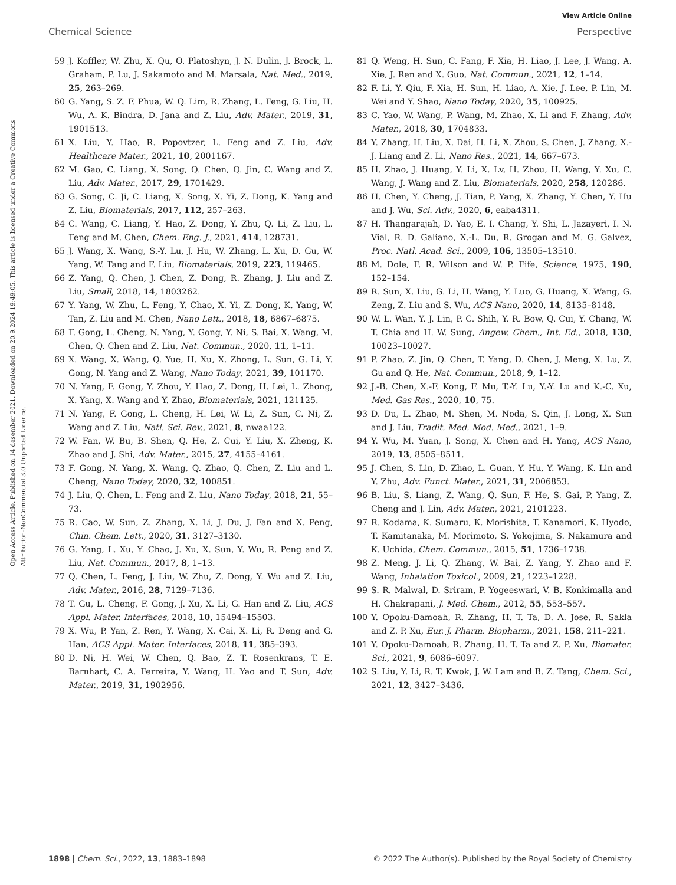View Article Online
Chemical Science Perspective
Open Access Article. Published on 14 desember 2021. Downloaded on 20.9.2024 19:49:05. This article is licensed under a Creative Commons Attribution-NonCommercial 3.0 Unported Licence.
59 J. Koffler, W. Zhu, X. Qu, O. Platoshyn, J. N. Dulin, J. Brock, L. Graham, P. Lu, J. Sakamoto and M. Marsala, Nat. Med., 2019, 25, 263–269.
60 G. Yang, S. Z. F. Phua, W. Q. Lim, R. Zhang, L. Feng, G. Liu, H. Wu, A. K. Bindra, D. Jana and Z. Liu, Adv. Mater., 2019, 31, 1901513.
61 X. Liu, Y. Hao, R. Popovtzer, L. Feng and Z. Liu, Adv. Healthcare Mater., 2021, 10, 2001167.
62 M. Gao, C. Liang, X. Song, Q. Chen, Q. Jin, C. Wang and Z. Liu, Adv. Mater., 2017, 29, 1701429.
63 G. Song, C. Ji, C. Liang, X. Song, X. Yi, Z. Dong, K. Yang and Z. Liu, Biomaterials, 2017, 112, 257–263.
64 C. Wang, C. Liang, Y. Hao, Z. Dong, Y. Zhu, Q. Li, Z. Liu, L. Feng and M. Chen, Chem. Eng. J., 2021, 414, 128731.
65 J. Wang, X. Wang, S.-Y. Lu, J. Hu, W. Zhang, L. Xu, D. Gu, W. Yang, W. Tang and F. Liu, Biomaterials, 2019, 223, 119465.
66 Z. Yang, Q. Chen, J. Chen, Z. Dong, R. Zhang, J. Liu and Z. Liu, Small, 2018, 14, 1803262.
67 Y. Yang, W. Zhu, L. Feng, Y. Chao, X. Yi, Z. Dong, K. Yang, W. Tan, Z. Liu and M. Chen, Nano Lett., 2018, 18, 6867–6875.
68 F. Gong, L. Cheng, N. Yang, Y. Gong, Y. Ni, S. Bai, X. Wang, M. Chen, Q. Chen and Z. Liu, Nat. Commun., 2020, 11, 1–11.
69 X. Wang, X. Wang, Q. Yue, H. Xu, X. Zhong, L. Sun, G. Li, Y. Gong, N. Yang and Z. Wang, Nano Today, 2021, 39, 101170.
70 N. Yang, F. Gong, Y. Zhou, Y. Hao, Z. Dong, H. Lei, L. Zhong, X. Yang, X. Wang and Y. Zhao, Biomaterials, 2021, 121125.
71 N. Yang, F. Gong, L. Cheng, H. Lei, W. Li, Z. Sun, C. Ni, Z. Wang and Z. Liu, Natl. Sci. Rev., 2021, 8, nwaa122.
72 W. Fan, W. Bu, B. Shen, Q. He, Z. Cui, Y. Liu, X. Zheng, K. Zhao and J. Shi, Adv. Mater., 2015, 27, 4155–4161.
73 F. Gong, N. Yang, X. Wang, Q. Zhao, Q. Chen, Z. Liu and L. Cheng, Nano Today, 2020, 32, 100851.
74 J. Liu, Q. Chen, L. Feng and Z. Liu, Nano Today, 2018, 21, 55–73.
75 R. Cao, W. Sun, Z. Zhang, X. Li, J. Du, J. Fan and X. Peng, Chin. Chem. Lett., 2020, 31, 3127–3130.
76 G. Yang, L. Xu, Y. Chao, J. Xu, X. Sun, Y. Wu, R. Peng and Z. Liu, Nat. Commun., 2017, 8, 1–13.
77 Q. Chen, L. Feng, J. Liu, W. Zhu, Z. Dong, Y. Wu and Z. Liu, Adv. Mater., 2016, 28, 7129–7136.
78 T. Gu, L. Cheng, F. Gong, J. Xu, X. Li, G. Han and Z. Liu, ACS Appl. Mater. Interfaces, 2018, 10, 15494–15503.
79 X. Wu, P. Yan, Z. Ren, Y. Wang, X. Cai, X. Li, R. Deng and G. Han, ACS Appl. Mater. Interfaces, 2018, 11, 385–393.
80 D. Ni, H. Wei, W. Chen, Q. Bao, Z. T. Rosenkrans, T. E. Barnhart, C. A. Ferreira, Y. Wang, H. Yao and T. Sun, Adv. Mater., 2019, 31, 1902956.
81 Q. Weng, H. Sun, C. Fang, F. Xia, H. Liao, J. Lee, J. Wang, A. Xie, J. Ren and X. Guo, Nat. Commun., 2021, 12, 1–14.
82 F. Li, Y. Qiu, F. Xia, H. Sun, H. Liao, A. Xie, J. Lee, P. Lin, M. Wei and Y. Shao, Nano Today, 2020, 35, 100925.
83 C. Yao, W. Wang, P. Wang, M. Zhao, X. Li and F. Zhang, Adv. Mater., 2018, 30, 1704833.
84 Y. Zhang, H. Liu, X. Dai, H. Li, X. Zhou, S. Chen, J. Zhang, X.-J. Liang and Z. Li, Nano Res., 2021, 14, 667–673.
85 H. Zhao, J. Huang, Y. Li, X. Lv, H. Zhou, H. Wang, Y. Xu, C. Wang, J. Wang and Z. Liu, Biomaterials, 2020, 258, 120286.
86 H. Chen, Y. Cheng, J. Tian, P. Yang, X. Zhang, Y. Chen, Y. Hu and J. Wu, Sci. Adv., 2020, 6, eaba4311.
87 H. Thangarajah, D. Yao, E. I. Chang, Y. Shi, L. Jazayeri, I. N. Vial, R. D. Galiano, X.-L. Du, R. Grogan and M. G. Galvez, Proc. Natl. Acad. Sci., 2009, 106, 13505–13510.
88 M. Dole, F. R. Wilson and W. P. Fife, Science, 1975, 190, 152–154.
89 R. Sun, X. Liu, G. Li, H. Wang, Y. Luo, G. Huang, X. Wang, G. Zeng, Z. Liu and S. Wu, ACS Nano, 2020, 14, 8135–8148.
90 W. L. Wan, Y. J. Lin, P. C. Shih, Y. R. Bow, Q. Cui, Y. Chang, W. T. Chia and H. W. Sung, Angew. Chem., Int. Ed., 2018, 130, 10023–10027.
91 P. Zhao, Z. Jin, Q. Chen, T. Yang, D. Chen, J. Meng, X. Lu, Z. Gu and Q. He, Nat. Commun., 2018, 9, 1–12.
92 J.-B. Chen, X.-F. Kong, F. Mu, T.-Y. Lu, Y.-Y. Lu and K.-C. Xu, Med. Gas Res., 2020, 10, 75.
93 D. Du, L. Zhao, M. Shen, M. Noda, S. Qin, J. Long, X. Sun and J. Liu, Tradit. Med. Mod. Med., 2021, 1–9.
94 Y. Wu, M. Yuan, J. Song, X. Chen and H. Yang, ACS Nano, 2019, 13, 8505–8511.
95 J. Chen, S. Lin, D. Zhao, L. Guan, Y. Hu, Y. Wang, K. Lin and Y. Zhu, Adv. Funct. Mater., 2021, 31, 2006853.
96 B. Liu, S. Liang, Z. Wang, Q. Sun, F. He, S. Gai, P. Yang, Z. Cheng and J. Lin, Adv. Mater., 2021, 2101223.
97 R. Kodama, K. Sumaru, K. Morishita, T. Kanamori, K. Hyodo, T. Kamitanaka, M. Morimoto, S. Yokojima, S. Nakamura and K. Uchida, Chem. Commun., 2015, 51, 1736–1738.
98 Z. Meng, J. Li, Q. Zhang, W. Bai, Z. Yang, Y. Zhao and F. Wang, Inhalation Toxicol., 2009, 21, 1223–1228.
99 S. R. Malwal, D. Sriram, P. Yogeeswari, V. B. Konkimalla and H. Chakrapani, J. Med. Chem., 2012, 55, 553–557.
100 Y. Opoku-Damoah, R. Zhang, H. T. Ta, D. A. Jose, R. Sakla and Z. P. Xu, Eur. J. Pharm. Biopharm., 2021, 158, 211–221.
101 Y. Opoku-Damoah, R. Zhang, H. T. Ta and Z. P. Xu, Biomater. Sci., 2021, 9, 6086–6097.
102 S. Liu, Y. Li, R. T. Kwok, J. W. Lam and B. Z. Tang, Chem. Sci., 2021, 12, 3427–3436.
1898 | Chem. Sci., 2022, 13, 1883–1898 © 2022 The Author(s). Published by the Royal Society of Chemistry